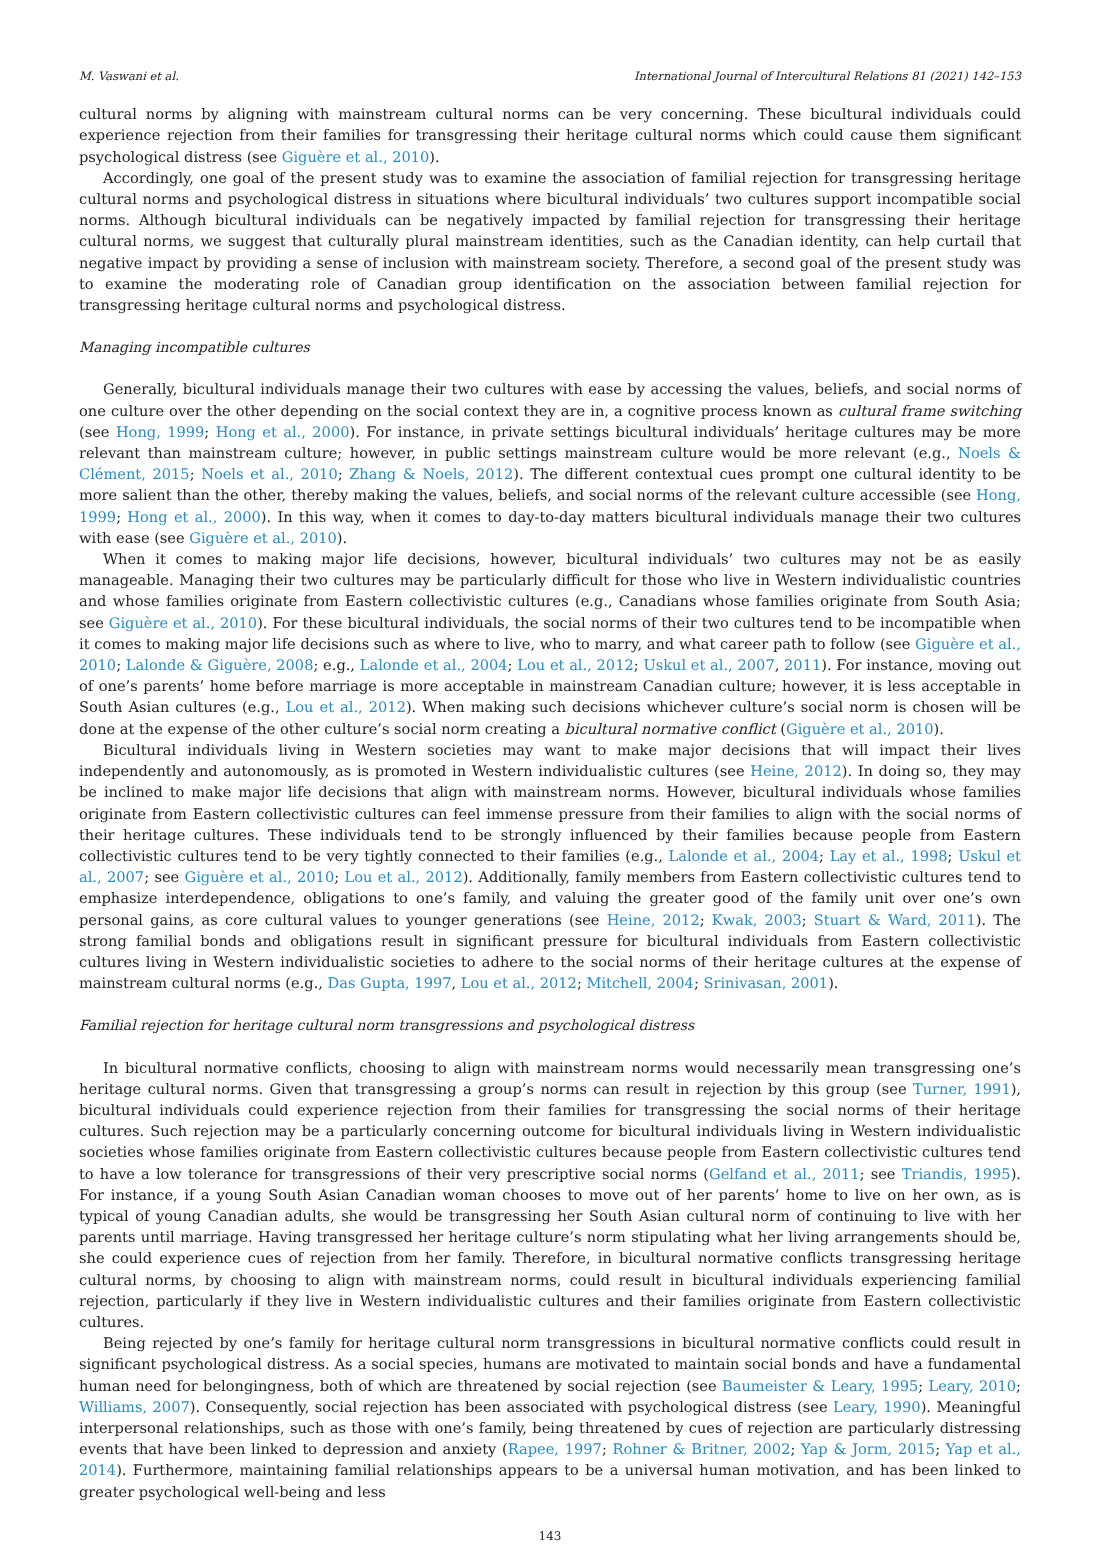M. Vaswani et al. International Journal of Intercultural Relations 81 (2021) 142–153
cultural norms by aligning with mainstream cultural norms can be very concerning. These bicultural individuals could experience rejection from their families for transgressing their heritage cultural norms which could cause them significant psychological distress (see Giguère et al., 2010).
Accordingly, one goal of the present study was to examine the association of familial rejection for transgressing heritage cultural norms and psychological distress in situations where bicultural individuals’ two cultures support incompatible social norms. Although bicultural individuals can be negatively impacted by familial rejection for transgressing their heritage cultural norms, we suggest that culturally plural mainstream identities, such as the Canadian identity, can help curtail that negative impact by providing a sense of inclusion with mainstream society. Therefore, a second goal of the present study was to examine the moderating role of Canadian group identification on the association between familial rejection for transgressing heritage cultural norms and psychological distress.
Managing incompatible cultures
Generally, bicultural individuals manage their two cultures with ease by accessing the values, beliefs, and social norms of one culture over the other depending on the social context they are in, a cognitive process known as cultural frame switching (see Hong, 1999; Hong et al., 2000). For instance, in private settings bicultural individuals’ heritage cultures may be more relevant than mainstream culture; however, in public settings mainstream culture would be more relevant (e.g., Noels & Clément, 2015; Noels et al., 2010; Zhang & Noels, 2012). The different contextual cues prompt one cultural identity to be more salient than the other, thereby making the values, beliefs, and social norms of the relevant culture accessible (see Hong, 1999; Hong et al., 2000). In this way, when it comes to day-to-day matters bicultural individuals manage their two cultures with ease (see Giguère et al., 2010).
When it comes to making major life decisions, however, bicultural individuals’ two cultures may not be as easily manageable. Managing their two cultures may be particularly difficult for those who live in Western individualistic countries and whose families originate from Eastern collectivistic cultures (e.g., Canadians whose families originate from South Asia; see Giguère et al., 2010). For these bicultural individuals, the social norms of their two cultures tend to be incompatible when it comes to making major life decisions such as where to live, who to marry, and what career path to follow (see Giguère et al., 2010; Lalonde & Giguère, 2008; e.g., Lalonde et al., 2004; Lou et al., 2012; Uskul et al., 2007, 2011). For instance, moving out of one’s parents’ home before marriage is more acceptable in mainstream Canadian culture; however, it is less acceptable in South Asian cultures (e.g., Lou et al., 2012). When making such decisions whichever culture’s social norm is chosen will be done at the expense of the other culture’s social norm creating a bicultural normative conflict (Giguère et al., 2010).
Bicultural individuals living in Western societies may want to make major decisions that will impact their lives independently and autonomously, as is promoted in Western individualistic cultures (see Heine, 2012). In doing so, they may be inclined to make major life decisions that align with mainstream norms. However, bicultural individuals whose families originate from Eastern collectivistic cultures can feel immense pressure from their families to align with the social norms of their heritage cultures. These individuals tend to be strongly influenced by their families because people from Eastern collectivistic cultures tend to be very tightly connected to their families (e.g., Lalonde et al., 2004; Lay et al., 1998; Uskul et al., 2007; see Giguère et al., 2010; Lou et al., 2012). Additionally, family members from Eastern collectivistic cultures tend to emphasize interdependence, obligations to one’s family, and valuing the greater good of the family unit over one’s own personal gains, as core cultural values to younger generations (see Heine, 2012; Kwak, 2003; Stuart & Ward, 2011). The strong familial bonds and obligations result in significant pressure for bicultural individuals from Eastern collectivistic cultures living in Western individualistic societies to adhere to the social norms of their heritage cultures at the expense of mainstream cultural norms (e.g., Das Gupta, 1997, Lou et al., 2012; Mitchell, 2004; Srinivasan, 2001).
Familial rejection for heritage cultural norm transgressions and psychological distress
In bicultural normative conflicts, choosing to align with mainstream norms would necessarily mean transgressing one’s heritage cultural norms. Given that transgressing a group’s norms can result in rejection by this group (see Turner, 1991), bicultural individuals could experience rejection from their families for transgressing the social norms of their heritage cultures. Such rejection may be a particularly concerning outcome for bicultural individuals living in Western individualistic societies whose families originate from Eastern collectivistic cultures because people from Eastern collectivistic cultures tend to have a low tolerance for transgressions of their very prescriptive social norms (Gelfand et al., 2011; see Triandis, 1995). For instance, if a young South Asian Canadian woman chooses to move out of her parents’ home to live on her own, as is typical of young Canadian adults, she would be transgressing her South Asian cultural norm of continuing to live with her parents until marriage. Having transgressed her heritage culture’s norm stipulating what her living arrangements should be, she could experience cues of rejection from her family. Therefore, in bicultural normative conflicts transgressing heritage cultural norms, by choosing to align with mainstream norms, could result in bicultural individuals experiencing familial rejection, particularly if they live in Western individualistic cultures and their families originate from Eastern collectivistic cultures.
Being rejected by one’s family for heritage cultural norm transgressions in bicultural normative conflicts could result in significant psychological distress. As a social species, humans are motivated to maintain social bonds and have a fundamental human need for belongingness, both of which are threatened by social rejection (see Baumeister & Leary, 1995; Leary, 2010; Williams, 2007). Consequently, social rejection has been associated with psychological distress (see Leary, 1990). Meaningful interpersonal relationships, such as those with one’s family, being threatened by cues of rejection are particularly distressing events that have been linked to depression and anxiety (Rapee, 1997; Rohner & Britner, 2002; Yap & Jorm, 2015; Yap et al., 2014). Furthermore, maintaining familial relationships appears to be a universal human motivation, and has been linked to greater psychological well-being and less
143